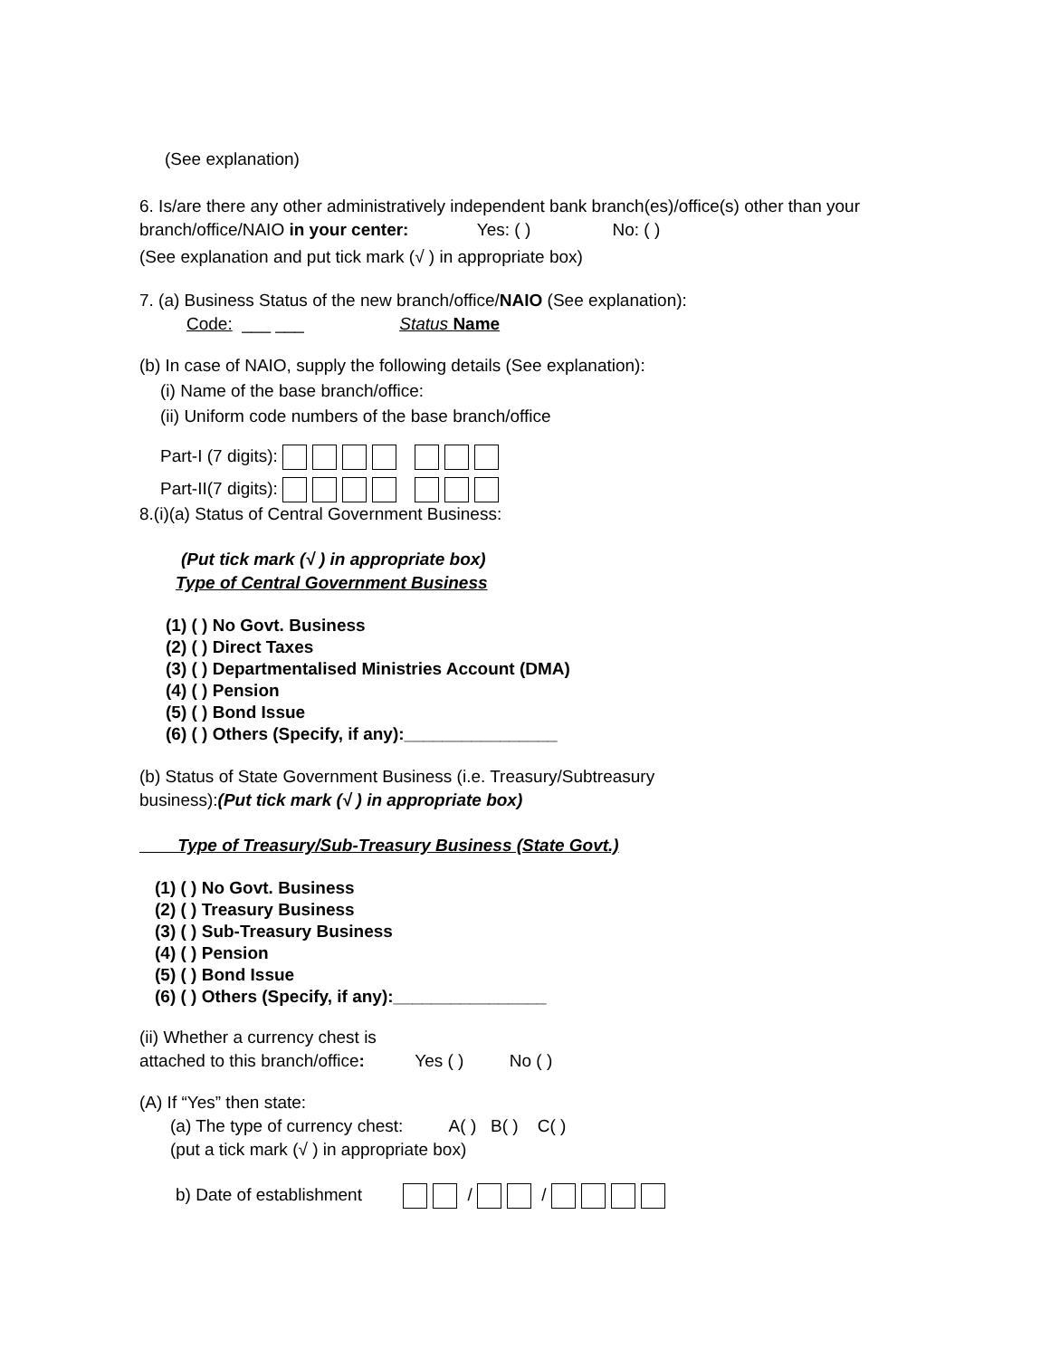(See explanation)
6. Is/are there any other administratively independent bank branch(es)/office(s) other than your
branch/office/NAIO in your center: Yes: ( ) No: ( )
(See explanation and put tick mark (√ ) in appropriate box)
7. (a) Business Status of the new branch/office/NAIO (See explanation):
Code: ___ ___ Status Name
(b) In case of NAIO, supply the following details (See explanation):
(i) Name of the base branch/office:
(ii) Uniform code numbers of the base branch/office
Part-I (7 digits):
Part-II(7 digits):
8.(i)(a) Status of Central Government Business:
(Put tick mark (√ ) in appropriate box)
Type of Central Government Business
(1) ( ) No Govt. Business
(2) ( ) Direct Taxes
(3) ( ) Departmentalised Ministries Account (DMA)
(4) ( ) Pension
(5) ( ) Bond Issue
(6) ( ) Others (Specify, if any):________________
(b) Status of State Government Business (i.e. Treasury/Subtreasury
business):(Put tick mark (√ ) in appropriate box)
Type of Treasury/Sub-Treasury Business (State Govt.)
(1) ( ) No Govt. Business
(2) ( ) Treasury Business
(3) ( ) Sub-Treasury Business
(4) ( ) Pension
(5) ( ) Bond Issue
(6) ( ) Others (Specify, if any):________________
(ii) Whether a currency chest is
attached to this branch/office: Yes ( ) No ( )
(A) If “Yes” then state:
(a) The type of currency chest: A( ) B( ) C( )
(put a tick mark (√ ) in appropriate box)
b) Date of establishment / /